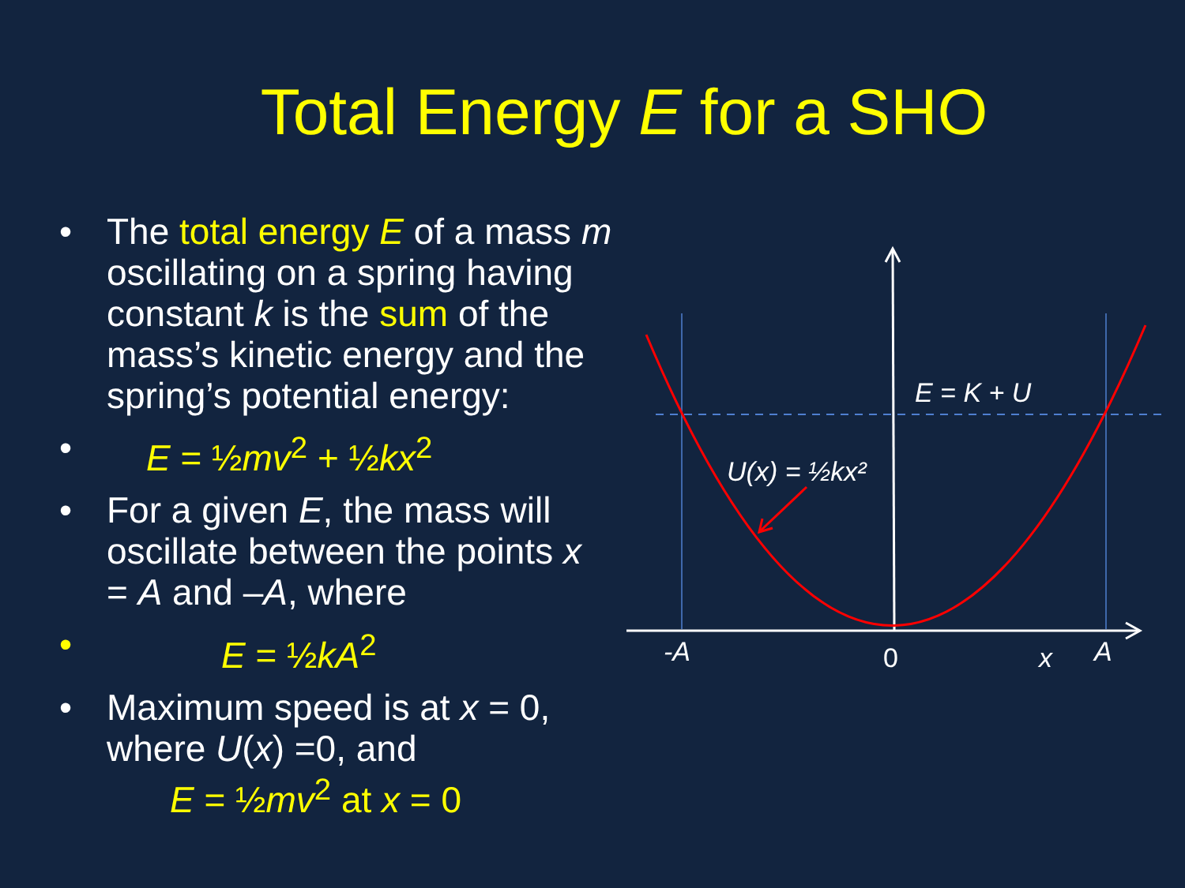Total Energy E for a SHO
• The total energy E of a mass m oscillating on a spring having constant k is the sum of the mass’s kinetic energy and the spring’s potential energy:
• E = ½mv<sup>2</sup> + ½kx<sup>2</sup>
• For a given E, the mass will oscillate between the points x = A and –A, where
• E = ½kA<sup>2</sup>
• Maximum speed is at x = 0, where U(x) =0, and
E = ½mv<sup>2</sup> at x = 0
E = K + U
U(x) = ½kx²
-A
0
x
A